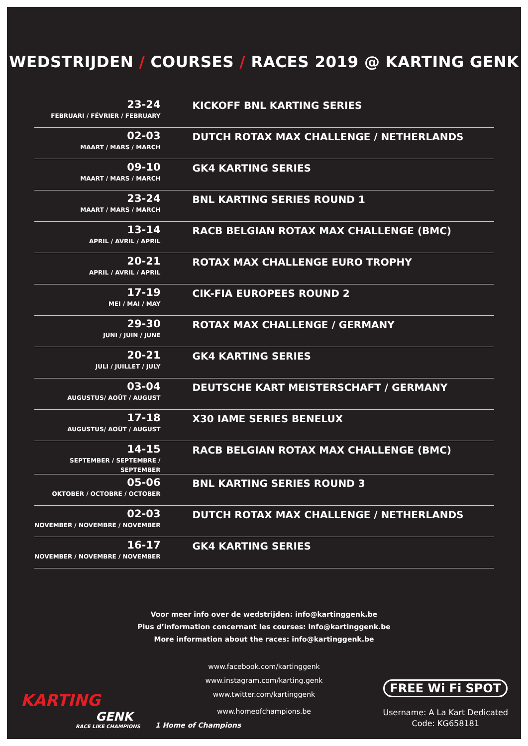WEDSTRIJDEN / COURSES / RACES 2019 @ KARTING GENK
| 23-24 FEBRUARI / FÉVRIER / FEBRUARY | KICKOFF BNL KARTING SERIES |
| 02-03 MAART / MARS / MARCH | DUTCH ROTAX MAX CHALLENGE / NETHERLANDS |
| 09-10 MAART / MARS / MARCH | GK4 KARTING SERIES |
| 23-24 MAART / MARS / MARCH | BNL KARTING SERIES ROUND 1 |
| 13-14 APRIL / AVRIL / APRIL | RACB BELGIAN ROTAX MAX CHALLENGE (BMC) |
| 20-21 APRIL / AVRIL / APRIL | ROTAX MAX CHALLENGE EURO TROPHY |
| 17-19 MEI / MAI / MAY | CIK-FIA EUROPEES ROUND 2 |
| 29-30 JUNI / JUIN / JUNE | ROTAX MAX CHALLENGE / GERMANY |
| 20-21 JULI / JUILLET / JULY | GK4 KARTING SERIES |
| 03-04 AUGUSTUS/ AOÛT / AUGUST | DEUTSCHE KART MEISTERSCHAFT / GERMANY |
| 17-18 AUGUSTUS/ AOÛT / AUGUST | X30 IAME SERIES BENELUX |
| 14-15 SEPTEMBER / SEPTEMBRE / SEPTEMBER | RACB BELGIAN ROTAX MAX CHALLENGE (BMC) |
| 05-06 OKTOBER / OCTOBRE / OCTOBER | BNL KARTING SERIES ROUND 3 |
| 02-03 NOVEMBER / NOVEMBRE / NOVEMBER | DUTCH ROTAX MAX CHALLENGE / NETHERLANDS |
| 16-17 NOVEMBER / NOVEMBRE / NOVEMBER | GK4 KARTING SERIES |
Voor meer info over de wedstrijden: info@kartinggenk.be
Plus d’information concernant les courses: info@kartinggenk.be
More information about the races: info@kartinggenk.be
www.facebook.com/kartinggenk
www.instagram.com/karting.genk
www.twitter.com/kartinggenk
www.homeofchampions.be
KARTING
GENK
RACE LIKE CHAMPIONS
1 Home of Champions
FREE Wi Fi SPOT
Username: A La Kart Dedicated
Code: KG658181